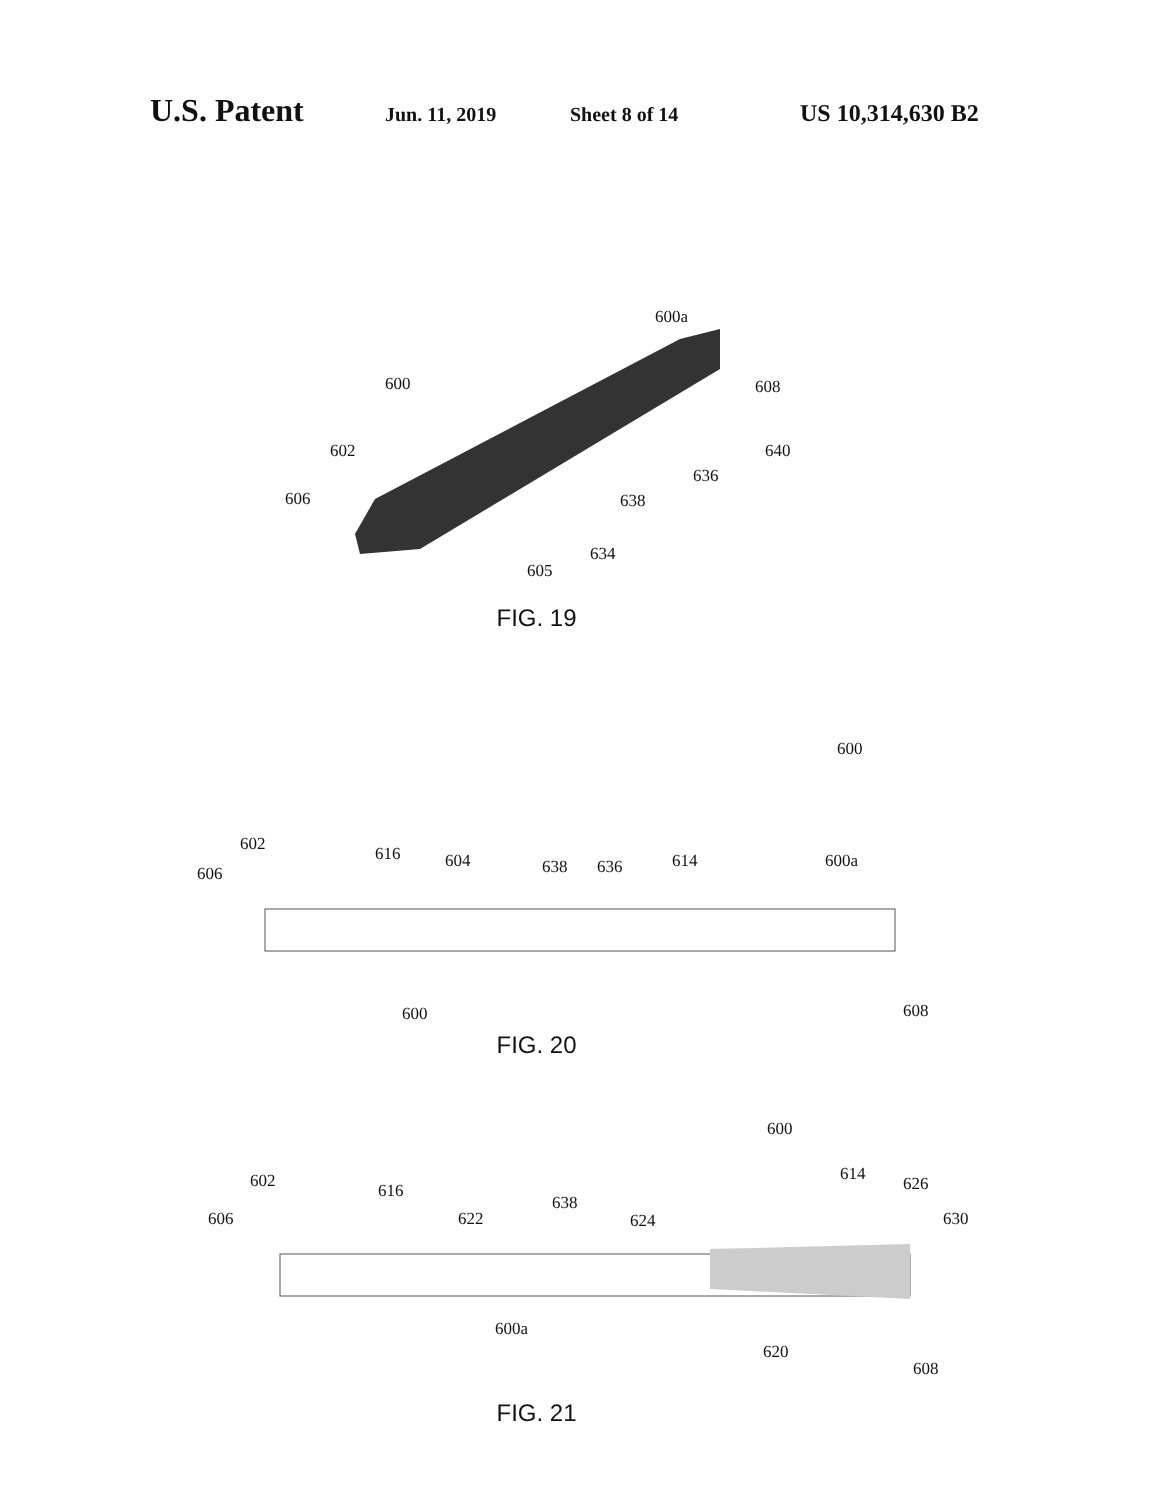U.S. Patent Jun. 11, 2019 Sheet 8 of 14 US 10,314,630 B2
600a
600 608
602 640
636
606 638
634
605
FIG. 19
600
602 616 604 638 636 614 600a
606
600 608
FIG. 20
600
602 614 626 616
638
606 622 624 630
600a
620
608
FIG. 21